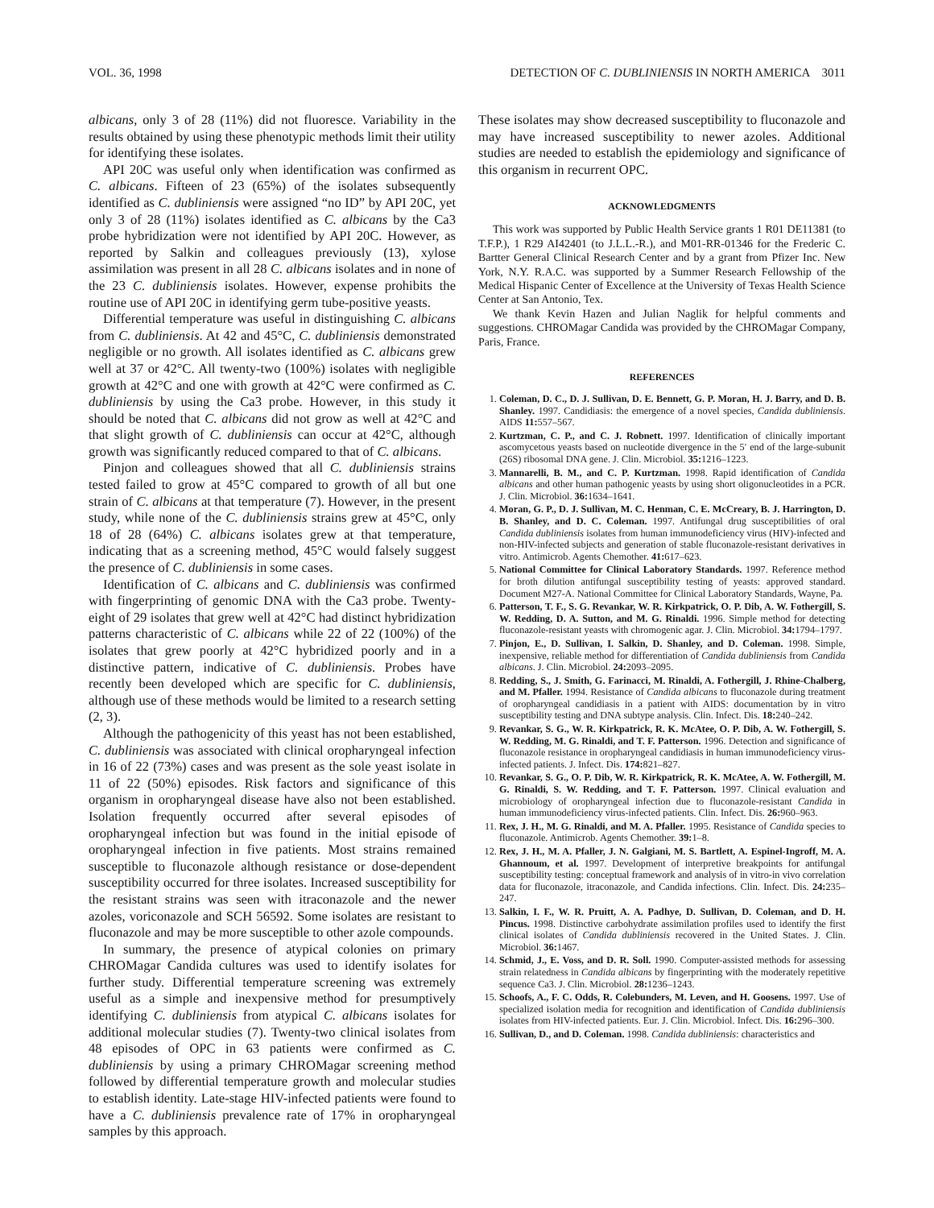VOL. 36, 1998 DETECTION OF C. DUBLINIENSIS IN NORTH AMERICA 3011
albicans, only 3 of 28 (11%) did not fluoresce. Variability in the results obtained by using these phenotypic methods limit their utility for identifying these isolates.
API 20C was useful only when identification was confirmed as C. albicans. Fifteen of 23 (65%) of the isolates subsequently identified as C. dubliniensis were assigned “no ID” by API 20C, yet only 3 of 28 (11%) isolates identified as C. albicans by the Ca3 probe hybridization were not identified by API 20C. However, as reported by Salkin and colleagues previously (13), xylose assimilation was present in all 28 C. albicans isolates and in none of the 23 C. dubliniensis isolates. However, expense prohibits the routine use of API 20C in identifying germ tube-positive yeasts.
Differential temperature was useful in distinguishing C. albicans from C. dubliniensis. At 42 and 45°C, C. dubliniensis demonstrated negligible or no growth. All isolates identified as C. albicans grew well at 37 or 42°C. All twenty-two (100%) isolates with negligible growth at 42°C and one with growth at 42°C were confirmed as C. dubliniensis by using the Ca3 probe. However, in this study it should be noted that C. albicans did not grow as well at 42°C and that slight growth of C. dubliniensis can occur at 42°C, although growth was significantly reduced compared to that of C. albicans.
Pinjon and colleagues showed that all C. dubliniensis strains tested failed to grow at 45°C compared to growth of all but one strain of C. albicans at that temperature (7). However, in the present study, while none of the C. dubliniensis strains grew at 45°C, only 18 of 28 (64%) C. albicans isolates grew at that temperature, indicating that as a screening method, 45°C would falsely suggest the presence of C. dubliniensis in some cases.
Identification of C. albicans and C. dubliniensis was confirmed with fingerprinting of genomic DNA with the Ca3 probe. Twenty-eight of 29 isolates that grew well at 42°C had distinct hybridization patterns characteristic of C. albicans while 22 of 22 (100%) of the isolates that grew poorly at 42°C hybridized poorly and in a distinctive pattern, indicative of C. dubliniensis. Probes have recently been developed which are specific for C. dubliniensis, although use of these methods would be limited to a research setting (2, 3).
Although the pathogenicity of this yeast has not been established, C. dubliniensis was associated with clinical oropharyngeal infection in 16 of 22 (73%) cases and was present as the sole yeast isolate in 11 of 22 (50%) episodes. Risk factors and significance of this organism in oropharyngeal disease have also not been established. Isolation frequently occurred after several episodes of oropharyngeal infection but was found in the initial episode of oropharyngeal infection in five patients. Most strains remained susceptible to fluconazole although resistance or dose-dependent susceptibility occurred for three isolates. Increased susceptibility for the resistant strains was seen with itraconazole and the newer azoles, voriconazole and SCH 56592. Some isolates are resistant to fluconazole and may be more susceptible to other azole compounds.
In summary, the presence of atypical colonies on primary CHROMagar Candida cultures was used to identify isolates for further study. Differential temperature screening was extremely useful as a simple and inexpensive method for presumptively identifying C. dubliniensis from atypical C. albicans isolates for additional molecular studies (7). Twenty-two clinical isolates from 48 episodes of OPC in 63 patients were confirmed as C. dubliniensis by using a primary CHROMagar screening method followed by differential temperature growth and molecular studies to establish identity. Late-stage HIV-infected patients were found to have a C. dubliniensis prevalence rate of 17% in oropharyngeal samples by this approach.
These isolates may show decreased susceptibility to fluconazole and may have increased susceptibility to newer azoles. Additional studies are needed to establish the epidemiology and significance of this organism in recurrent OPC.
ACKNOWLEDGMENTS
This work was supported by Public Health Service grants 1 R01 DE11381 (to T.F.P.), 1 R29 AI42401 (to J.L.L.-R.), and M01-RR-01346 for the Frederic C. Bartter General Clinical Research Center and by a grant from Pfizer Inc. New York, N.Y. R.A.C. was supported by a Summer Research Fellowship of the Medical Hispanic Center of Excellence at the University of Texas Health Science Center at San Antonio, Tex.
We thank Kevin Hazen and Julian Naglik for helpful comments and suggestions. CHROMagar Candida was provided by the CHROMagar Company, Paris, France.
REFERENCES
1. Coleman, D. C., D. J. Sullivan, D. E. Bennett, G. P. Moran, H. J. Barry, and D. B. Shanley. 1997. Candidiasis: the emergence of a novel species, Candida dubliniensis. AIDS 11: 557–567.
2. Kurtzman, C. P., and C. J. Robnett. 1997. Identification of clinically important ascomycetous yeasts based on nucleotide divergence in the 5′ end of the large-subunit (26S) ribosomal DNA gene. J. Clin. Microbiol. 35: 1216–1223.
3. Mannarelli, B. M., and C. P. Kurtzman. 1998. Rapid identification of Candida albicans and other human pathogenic yeasts by using short oligonucleotides in a PCR. J. Clin. Microbiol. 36: 1634–1641.
4. Moran, G. P., D. J. Sullivan, M. C. Henman, C. E. McCreary, B. J. Harrington, D. B. Shanley, and D. C. Coleman. 1997. Antifungal drug susceptibilities of oral Candida dubliniensis isolates from human immunodeficiency virus (HIV)-infected and non-HIV-infected subjects and generation of stable fluconazole-resistant derivatives in vitro. Antimicrob. Agents Chemother. 41: 617–623.
5. National Committee for Clinical Laboratory Standards. 1997. Reference method for broth dilution antifungal susceptibility testing of yeasts: approved standard. Document M27-A. National Committee for Clinical Laboratory Standards, Wayne, Pa.
6. Patterson, T. F., S. G. Revankar, W. R. Kirkpatrick, O. P. Dib, A. W. Fothergill, S. W. Redding, D. A. Sutton, and M. G. Rinaldi. 1996. Simple method for detecting fluconazole-resistant yeasts with chromogenic agar. J. Clin. Microbiol. 34: 1794–1797.
7. Pinjon, E., D. Sullivan, I. Salkin, D. Shanley, and D. Coleman. 1998. Simple, inexpensive, reliable method for differentiation of Candida dubliniensis from Candida albicans. J. Clin. Microbiol. 24: 2093–2095.
8. Redding, S., J. Smith, G. Farinacci, M. Rinaldi, A. Fothergill, J. Rhine-Chalberg, and M. Pfaller. 1994. Resistance of Candida albicans to fluconazole during treatment of oropharyngeal candidiasis in a patient with AIDS: documentation by in vitro susceptibility testing and DNA subtype analysis. Clin. Infect. Dis. 18: 240–242.
9. Revankar, S. G., W. R. Kirkpatrick, R. K. McAtee, O. P. Dib, A. W. Fothergill, S. W. Redding, M. G. Rinaldi, and T. F. Patterson. 1996. Detection and significance of fluconazole resistance in oropharyngeal candidiasis in human immunodeficiency virus-infected patients. J. Infect. Dis. 174: 821–827.
10. Revankar, S. G., O. P. Dib, W. R. Kirkpatrick, R. K. McAtee, A. W. Fothergill, M. G. Rinaldi, S. W. Redding, and T. F. Patterson. 1997. Clinical evaluation and microbiology of oropharyngeal infection due to fluconazole-resistant Candida in human immunodeficiency virus-infected patients. Clin. Infect. Dis. 26: 960–963.
11. Rex, J. H., M. G. Rinaldi, and M. A. Pfaller. 1995. Resistance of Candida species to fluconazole. Antimicrob. Agents Chemother. 39: 1–8.
12. Rex, J. H., M. A. Pfaller, J. N. Galgiani, M. S. Bartlett, A. Espinel-Ingroff, M. A. Ghannoum, et al. 1997. Development of interpretive breakpoints for antifungal susceptibility testing: conceptual framework and analysis of in vitro-in vivo correlation data for fluconazole, itraconazole, and Candida infections. Clin. Infect. Dis. 24: 235–247.
13. Salkin, I. F., W. R. Pruitt, A. A. Padhye, D. Sullivan, D. Coleman, and D. H. Pincus. 1998. Distinctive carbohydrate assimilation profiles used to identify the first clinical isolates of Candida dubliniensis recovered in the United States. J. Clin. Microbiol. 36: 1467.
14. Schmid, J., E. Voss, and D. R. Soll. 1990. Computer-assisted methods for assessing strain relatedness in Candida albicans by fingerprinting with the moderately repetitive sequence Ca3. J. Clin. Microbiol. 28: 1236–1243.
15. Schoofs, A., F. C. Odds, R. Colebunders, M. Leven, and H. Goosens. 1997. Use of specialized isolation media for recognition and identification of Candida dubliniensis isolates from HIV-infected patients. Eur. J. Clin. Microbiol. Infect. Dis. 16: 296–300.
16. Sullivan, D., and D. Coleman. 1998. Candida dubliniensis: characteristics and